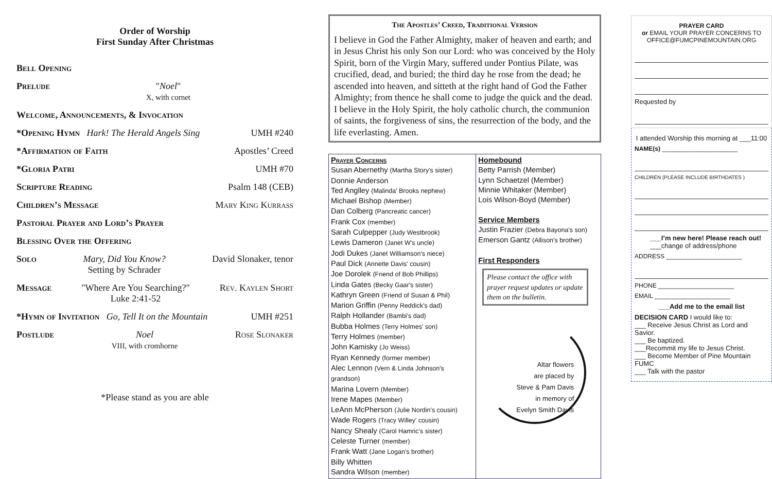Order of Worship
First Sunday After Christmas
Bell Opening
Prelude "Noel"
X, with cornet
Welcome, Announcements, & Invocation
*Opening Hymn Hark! The Herald Angels Sing UMH #240
*Affirmation of Faith Apostles’ Creed
*Gloria Patri UMH #70
Scripture Reading Psalm 148 (CEB)
Children’s Message Mary King Kurrass
Pastoral Prayer and Lord’s Prayer
Blessing Over the Offering
Solo Mary, Did You Know?
Setting by Schrader David Slonaker, tenor
Message "Where Are You Searching?"
Luke 2:41-52 Rev. Kaylen Short
*Hymn of Invitation Go, Tell It on the Mountain UMH #251
Postlude Noel
VIII, with cromhorne Rose Slonaker
*Please stand as you are able
The Apostles’ Creed, Traditional Version
I believe in God the Father Almighty, maker of heaven and earth; and in Jesus Christ his only Son our Lord: who was conceived by the Holy Spirit, born of the Virgin Mary, suffered under Pontius Pilate, was crucified, dead, and buried; the third day he rose from the dead; he ascended into heaven, and sitteth at the right hand of God the Father Almighty; from thence he shall come to judge the quick and the dead. I believe in the Holy Spirit, the holy catholic church, the communion of saints, the forgiveness of sins, the resurrection of the body, and the life everlasting. Amen.
Prayer Concerns
Susan Abernethy (Martha Story's sister)
Donnie Anderson
Ted Anglley (Malinda' Brooks nephew)
Michael Bishop (Member)
Dan Colberg (Pancreatic cancer)
Frank Cox (member)
Sarah Culpepper (Judy Westbrook)
Lewis Dameron (Janet W's uncle)
Jodi Dukes (Janet Williamson's niece)
Paul Dick (Annette Davis' cousin)
Joe Dorolek (Friend of Bob Phillips)
Linda Gates (Becky Gaar's sister)
Kathryn Green (Friend of Susan & Phil)
Marion Griffin (Penny Reddick's dad)
Ralph Hollander (Bambi's dad)
Bubba Holmes (Terry Holmes' son)
Terry Holmes (member)
John Kamisky (Jo Weiss)
Ryan Kennedy (former member)
Alec Lennon (Vern & Linda Johnson's grandson)
Marina Lovern (Member)
Irene Mapes (Member)
LeAnn McPherson (Julie Nordin's cousin)
Wade Rogers (Tracy Willey' cousin)
Nancy Shealy (Carol Hamric's sister)
Celeste Turner (member)
Frank Watt (Jane Logan's brother)
Billy Whitten
Sandra Wilson (member)
Homebound
Betty Parrish (Member)
Lynn Schaetzel (Member)
Minnie Whitaker (Member)
Lois Wilson-Boyd (Member)
Service Members
Justin Frazier (Debra Bayona's son)
Emerson Gantz (Allison's brother)
First Responders
Please contact the office with prayer request updates or update them on the bulletin.
Altar flowers
are placed by
Steve & Pam Davis
in memory of
Evelyn Smith Davis
PRAYER CARD
or EMAIL YOUR PRAYER CONCERNS TO OFFICE@FUMCPINEMOUNTAIN.ORG
Requested by
I attended Worship this morning at ___11:00
NAME(s) ______________________
CHILDREN (PLEASE INCLUDE BIRTHDATES )
___I’m new here! Please reach out!
___change of address/phone
ADDRESS ______________________
PHONE ______________________
EMAIL ______________________
___Add me to the email list
DECISION CARD I would like to:
___ Receive Jesus Christ as Lord and Savior.
___ Be baptized.
___Recommit my life to Jesus Christ.
___ Become Member of Pine Mountain FUMC
___ Talk with the pastor